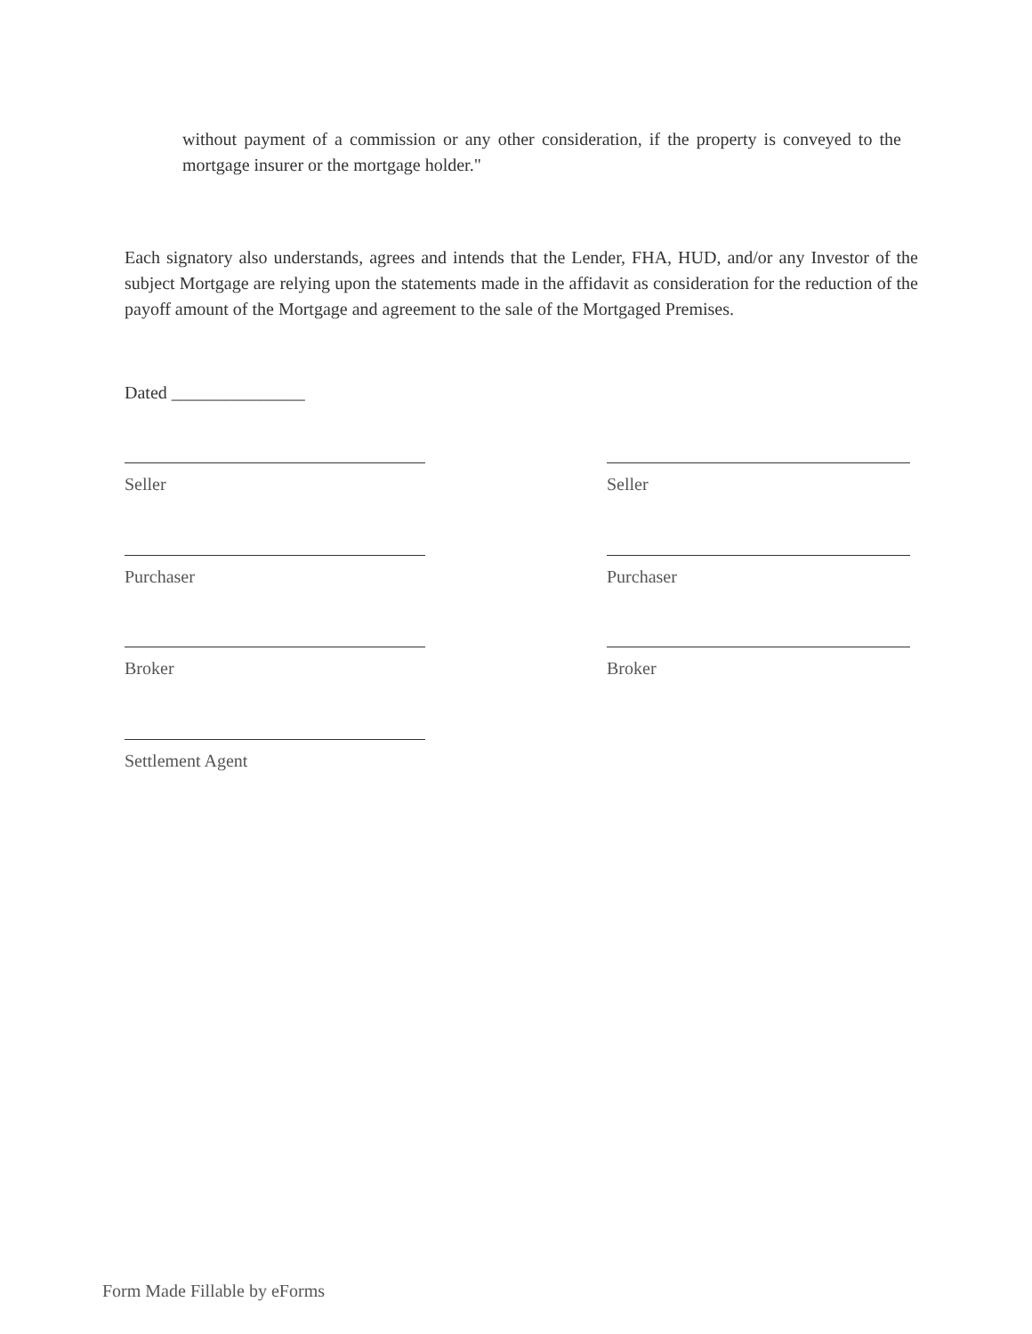without payment of a commission or any other consideration, if the property is conveyed to the mortgage insurer or the mortgage holder."
Each signatory also understands, agrees and intends that the Lender, FHA, HUD, and/or any Investor of the subject Mortgage are relying upon the statements made in the affidavit as consideration for the reduction of the payoff amount of the Mortgage and agreement to the sale of the Mortgaged Premises.
Dated _______________
Seller Seller
Purchaser Purchaser
Broker Broker
Settlement Agent
Form Made Fillable by eForms